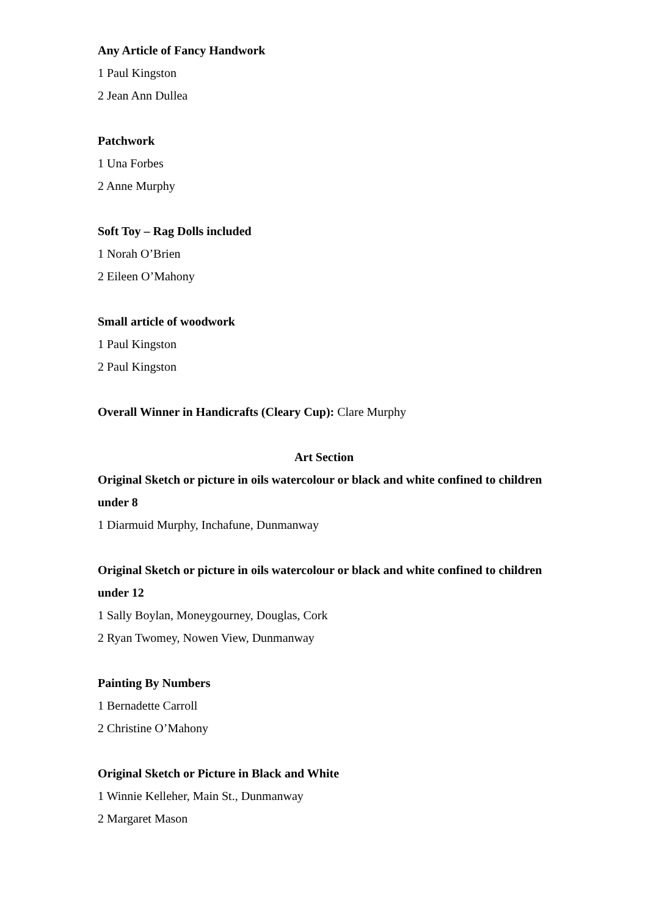Any Article of Fancy Handwork
1 Paul Kingston
2 Jean Ann Dullea
Patchwork
1 Una Forbes
2 Anne Murphy
Soft Toy – Rag Dolls included
1 Norah O’Brien
2 Eileen O’Mahony
Small article of woodwork
1 Paul Kingston
2 Paul Kingston
Overall Winner in Handicrafts (Cleary Cup): Clare Murphy
Art Section
Original Sketch or picture in oils watercolour or black and white confined to children under 8
1 Diarmuid Murphy, Inchafune, Dunmanway
Original Sketch or picture in oils watercolour or black and white confined to children under 12
1 Sally Boylan, Moneygourney, Douglas, Cork
2 Ryan Twomey, Nowen View, Dunmanway
Painting By Numbers
1 Bernadette Carroll
2 Christine O’Mahony
Original Sketch or Picture in Black and White
1 Winnie Kelleher, Main St., Dunmanway
2 Margaret Mason